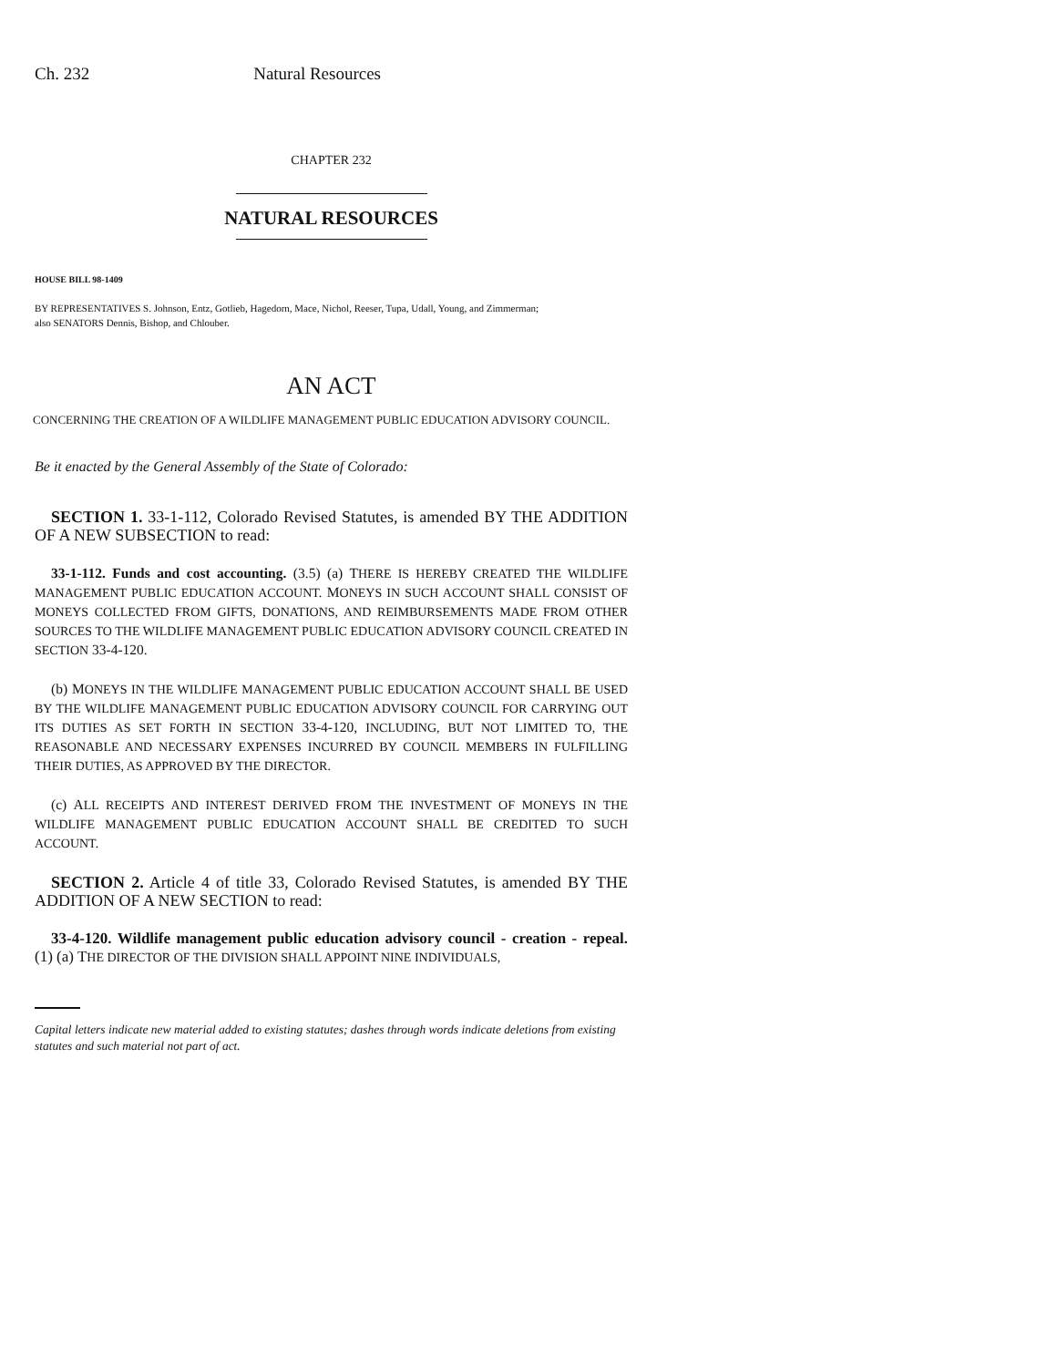Ch. 232 Natural Resources
CHAPTER 232
NATURAL RESOURCES
HOUSE BILL 98-1409
BY REPRESENTATIVES S. Johnson, Entz, Gotlieb, Hagedorn, Mace, Nichol, Reeser, Tupa, Udall, Young, and Zimmerman;
also SENATORS Dennis, Bishop, and Chlouber.
AN ACT
CONCERNING THE CREATION OF A WILDLIFE MANAGEMENT PUBLIC EDUCATION ADVISORY COUNCIL.
Be it enacted by the General Assembly of the State of Colorado:
SECTION 1. 33-1-112, Colorado Revised Statutes, is amended BY THE ADDITION OF A NEW SUBSECTION to read:
33-1-112. Funds and cost accounting. (3.5) (a) THERE IS HEREBY CREATED THE WILDLIFE MANAGEMENT PUBLIC EDUCATION ACCOUNT. MONEYS IN SUCH ACCOUNT SHALL CONSIST OF MONEYS COLLECTED FROM GIFTS, DONATIONS, AND REIMBURSEMENTS MADE FROM OTHER SOURCES TO THE WILDLIFE MANAGEMENT PUBLIC EDUCATION ADVISORY COUNCIL CREATED IN SECTION 33-4-120.
(b) MONEYS IN THE WILDLIFE MANAGEMENT PUBLIC EDUCATION ACCOUNT SHALL BE USED BY THE WILDLIFE MANAGEMENT PUBLIC EDUCATION ADVISORY COUNCIL FOR CARRYING OUT ITS DUTIES AS SET FORTH IN SECTION 33-4-120, INCLUDING, BUT NOT LIMITED TO, THE REASONABLE AND NECESSARY EXPENSES INCURRED BY COUNCIL MEMBERS IN FULFILLING THEIR DUTIES, AS APPROVED BY THE DIRECTOR.
(c) ALL RECEIPTS AND INTEREST DERIVED FROM THE INVESTMENT OF MONEYS IN THE WILDLIFE MANAGEMENT PUBLIC EDUCATION ACCOUNT SHALL BE CREDITED TO SUCH ACCOUNT.
SECTION 2. Article 4 of title 33, Colorado Revised Statutes, is amended BY THE ADDITION OF A NEW SECTION to read:
33-4-120. Wildlife management public education advisory council - creation - repeal. (1) (a) THE DIRECTOR OF THE DIVISION SHALL APPOINT NINE INDIVIDUALS,
Capital letters indicate new material added to existing statutes; dashes through words indicate deletions from existing statutes and such material not part of act.